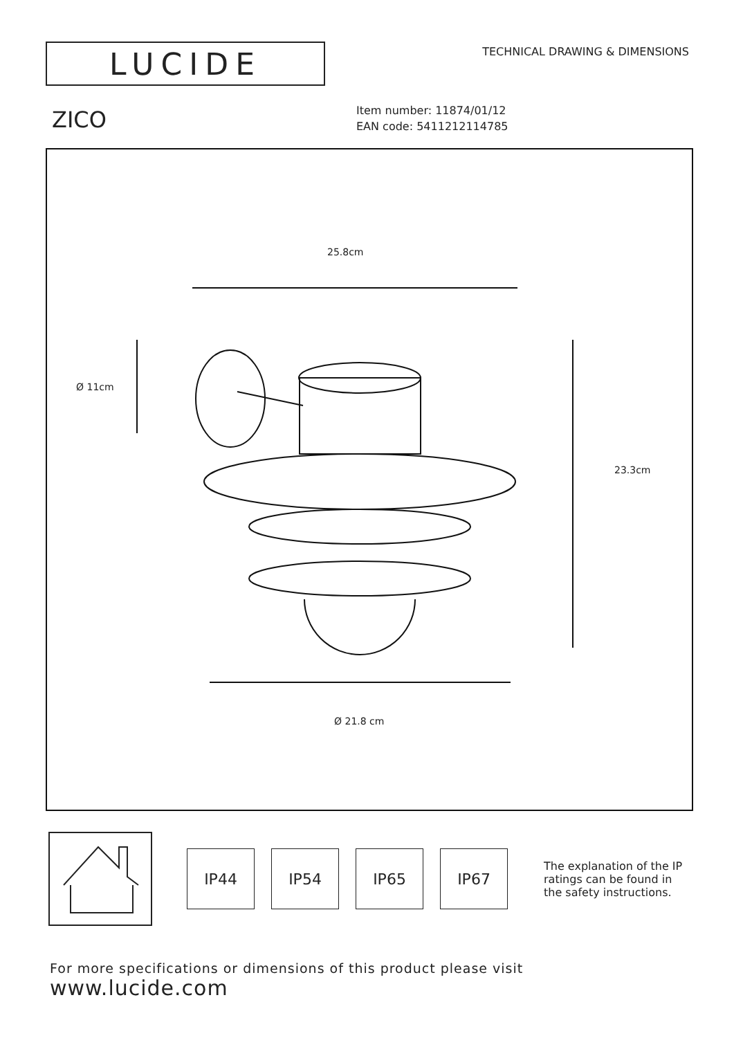LUCIDE
TECHNICAL DRAWING & DIMENSIONS
ZICO
Item number: 11874/01/12
EAN code: 5411212114785
25.8cm
Ø 11cm
23.3cm
Ø 21.8 cm
IP44 IP54 IP65 IP67
The explanation of the IP ratings can be found in the safety instructions.
For more specifications or dimensions of this product please visit
www.lucide.com